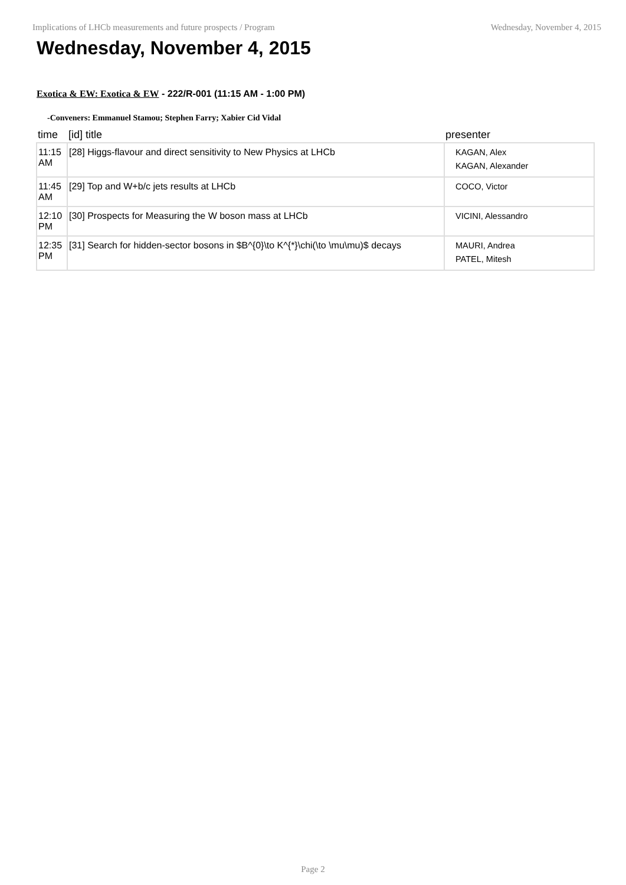Implications of LHCb measurements and future prospects / Program Wednesday, November 4, 2015
Wednesday, November 4, 2015
Exotica & EW: Exotica & EW - 222/R-001 (11:15 AM - 1:00 PM)
-Conveners: Emmanuel Stamou; Stephen Farry; Xabier Cid Vidal
| time | [id] title | presenter |
| --- | --- | --- |
| 11:15 AM | [28] Higgs-flavour and direct sensitivity to New Physics at LHCb | KAGAN, Alex KAGAN, Alexander |
| 11:45 AM | [29] Top and W+b/c jets results at LHCb | COCO, Victor |
| 12:10 PM | [30] Prospects for Measuring the W boson mass at LHCb | VICINI, Alessandro |
| 12:35 PM | [31] Search for hidden-sector bosons in $B^{0}\to K^{*}\chi(\to \mu\mu)$ decays | MAURI, Andrea PATEL, Mitesh |
Page 2